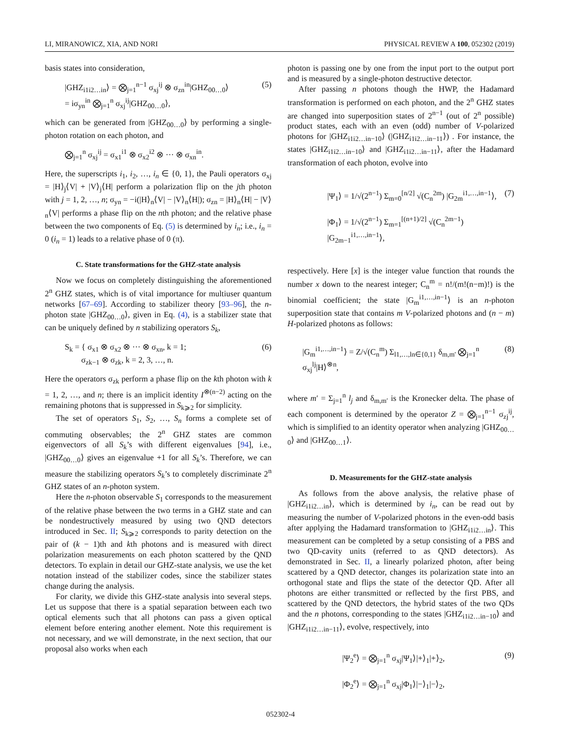LI, MIRANOWICZ, XIA, AND NORI PHYSICAL REVIEW A 100, 052302 (2019)
basis states into consideration,
|GHZ<sub>i1i2…in</sub>⟩ = ⨂<sub>j=1</sub><sup>n−1</sup> σ<sub>xj</sub><sup>ij</sup> ⊗ σ<sub>zn</sub><sup>in</sup>|GHZ<sub>00…0</sub>⟩
= iσ<sub>yn</sub><sup>in</sup> ⨂<sub>j=1</sub><sup>n</sup> σ<sub>xj</sub><sup>ij</sup>|GHZ<sub>00…0</sub>⟩, (5)
which can be generated from |GHZ<sub>00…0</sub>⟩ by performing a single-photon rotation on each photon, and
⨂<sub>j=1</sub><sup>n</sup> σ<sub>xj</sub><sup>ij</sup> = σ<sub>x1</sub><sup>i1</sup> ⊗ σ<sub>x2</sub><sup>i2</sup> ⊗ ··· ⊗ σ<sub>xn</sub><sup>in</sup>.
Here, the superscripts i<sub>1</sub>, i<sub>2</sub>, …, i<sub>n</sub> ∈ {0, 1}, the Pauli operators σ<sub>xj</sub> = |H⟩<sub>j</sub>⟨V| + |V⟩<sub>j</sub>⟨H| perform a polarization flip on the jth photon with j = 1, 2, …, n; σ<sub>yn</sub> = −i(|H⟩<sub>n</sub>⟨V| − |V⟩<sub>n</sub>⟨H|); σ<sub>zn</sub> = |H⟩<sub>n</sub>⟨H| − |V⟩<sub>n</sub>⟨V| performs a phase flip on the nth photon; and the relative phase between the two components of Eq. (5) is determined by i<sub>n</sub>; i.e., i<sub>n</sub> = 0 (i<sub>n</sub> = 1) leads to a relative phase of 0 (π).
C. State transformations for the GHZ-state analysis
Now we focus on completely distinguishing the aforementioned 2<sup>n</sup> GHZ states, which is of vital importance for multiuser quantum networks [67–69]. According to stabilizer theory [93–96], the n-photon state |GHZ<sub>00…0</sub>⟩, given in Eq. (4), is a stabilizer state that can be uniquely defined by n stabilizing operators S<sub>k</sub>,
S<sub>k</sub> = { σ<sub>x1</sub> ⊗ σ<sub>x2</sub> ⊗ ··· ⊗ σ<sub>xn</sub>, k = 1;
σ<sub>zk−1</sub> ⊗ σ<sub>zk</sub>, k = 2, 3, …, n. (6)
Here the operators σ<sub>zk</sub> perform a phase flip on the kth photon with k = 1, 2, …, and n; there is an implicit identity I<sup>⊗(n−2)</sup> acting on the remaining photons that is suppressed in S<sub>k⩾2</sub> for simplicity.
The set of operators S<sub>1</sub>, S<sub>2</sub>, …, S<sub>n</sub> forms a complete set of commuting observables; the 2<sup>n</sup> GHZ states are common eigenvectors of all S<sub>k</sub>’s with different eigenvalues [94], i.e., |GHZ<sub>00…0</sub>⟩ gives an eigenvalue +1 for all S<sub>k</sub>’s. Therefore, we can measure the stabilizing operators S<sub>k</sub>’s to completely discriminate 2<sup>n</sup> GHZ states of an n-photon system.
Here the n-photon observable S<sub>1</sub> corresponds to the measurement of the relative phase between the two terms in a GHZ state and can be nondestructively measured by using two QND detectors introduced in Sec. II; S<sub>k⩾2</sub> corresponds to parity detection on the pair of (k − 1)th and kth photons and is measured with direct polarization measurements on each photon scattered by the QND detectors. To explain in detail our GHZ-state analysis, we use the ket notation instead of the stabilizer codes, since the stabilizer states change during the analysis.
For clarity, we divide this GHZ-state analysis into several steps. Let us suppose that there is a spatial separation between each two optical elements such that all photons can pass a given optical element before entering another element. Note this requirement is not necessary, and we will demonstrate, in the next section, that our proposal also works when each
photon is passing one by one from the input port to the output port and is measured by a single-photon destructive detector.
After passing n photons though the HWP, the Hadamard transformation is performed on each photon, and the 2<sup>n</sup> GHZ states are changed into superposition states of 2<sup>n−1</sup> (out of 2<sup>n</sup> possible) product states, each with an even (odd) number of V-polarized photons for |GHZ<sub>i1i2…in−10</sub>⟩ (|GHZ<sub>i1i2…in−11</sub>⟩) . For instance, the states |GHZ<sub>i1i2…in−10</sub>⟩ and |GHZ<sub>i1i2…in−11</sub>⟩, after the Hadamard transformation of each photon, evolve into
|Ψ<sub>1</sub>⟩ = 1/√(2<sup>n−1</sup>) Σ<sub>m=0</sub><sup>[n/2]</sup> √(C<sub>n</sub><sup>2m</sup>) |G<sub>2m</sub><sup>i1,…,in−1</sup>⟩,
|Φ<sub>1</sub>⟩ = 1/√(2<sup>n−1</sup>) Σ<sub>m=1</sub><sup>[(n+1)/2]</sup> √(C<sub>n</sub><sup>2m−1</sup>) |G<sub>2m−1</sub><sup>i1,…,in−1</sup>⟩, (7)
respectively. Here [x] is the integer value function that rounds the number x down to the nearest integer; C<sub>n</sub><sup>m</sup> = n!/(m!(n−m)!) is the binomial coefficient; the state |G<sub>m</sub><sup>i1,…,in−1</sup>⟩ is an n-photon superposition state that contains m V-polarized photons and (n − m) H-polarized photons as follows:
|G<sub>m</sub><sup>i1,…,in−1</sup>⟩ = Z/√(C<sub>n</sub><sup>m</sup>) Σ<sub>l1,…,ln∈{0,1}</sub> δ<sub>m,m′</sub> ⨂<sub>j=1</sub><sup>n</sup> σ<sub>xj</sub><sup>lj</sup>|H⟩<sup>⊗n</sup>, (8)
where m′ = Σ<sub>j=1</sub><sup>n</sup> l<sub>j</sub> and δ<sub>m,m′</sub> is the Kronecker delta. The phase of each component is determined by the operator Z = ⨂<sub>j=1</sub><sup>n−1</sup> σ<sub>zj</sub><sup>ij</sup>, which is simplified to an identity operator when analyzing |GHZ<sub>00…0</sub>⟩ and |GHZ<sub>00…1</sub>⟩.
D. Measurements for the GHZ-state analysis
As follows from the above analysis, the relative phase of |GHZ<sub>i1i2…in</sub>⟩, which is determined by i<sub>n</sub>, can be read out by measuring the number of V-polarized photons in the even-odd basis after applying the Hadamard transformation to |GHZ<sub>i1i2…in</sub>⟩. This measurement can be completed by a setup consisting of a PBS and two QD-cavity units (referred to as QND detectors). As demonstrated in Sec. II, a linearly polarized photon, after being scattered by a QND detector, changes its polarization state into an orthogonal state and flips the state of the detector QD. After all photons are either transmitted or reflected by the first PBS, and scattered by the QND detectors, the hybrid states of the two QDs and the n photons, corresponding to the states |GHZ<sub>i1i2…in−10</sub>⟩ and |GHZ<sub>i1i2…in−11</sub>⟩, evolve, respectively, into
|Ψ<sub>2</sub><sup>e</sup>⟩ = ⨂<sub>j=1</sub><sup>n</sup> σ<sub>xj</sub>|Ψ<sub>1</sub>⟩|+⟩<sub>1</sub>|+⟩<sub>2</sub>,
|Φ<sub>2</sub><sup>e</sup>⟩ = ⨂<sub>j=1</sub><sup>n</sup> σ<sub>xj</sub>|Φ<sub>1</sub>⟩|−⟩<sub>1</sub>|−⟩<sub>2</sub>, (9)
052302-4